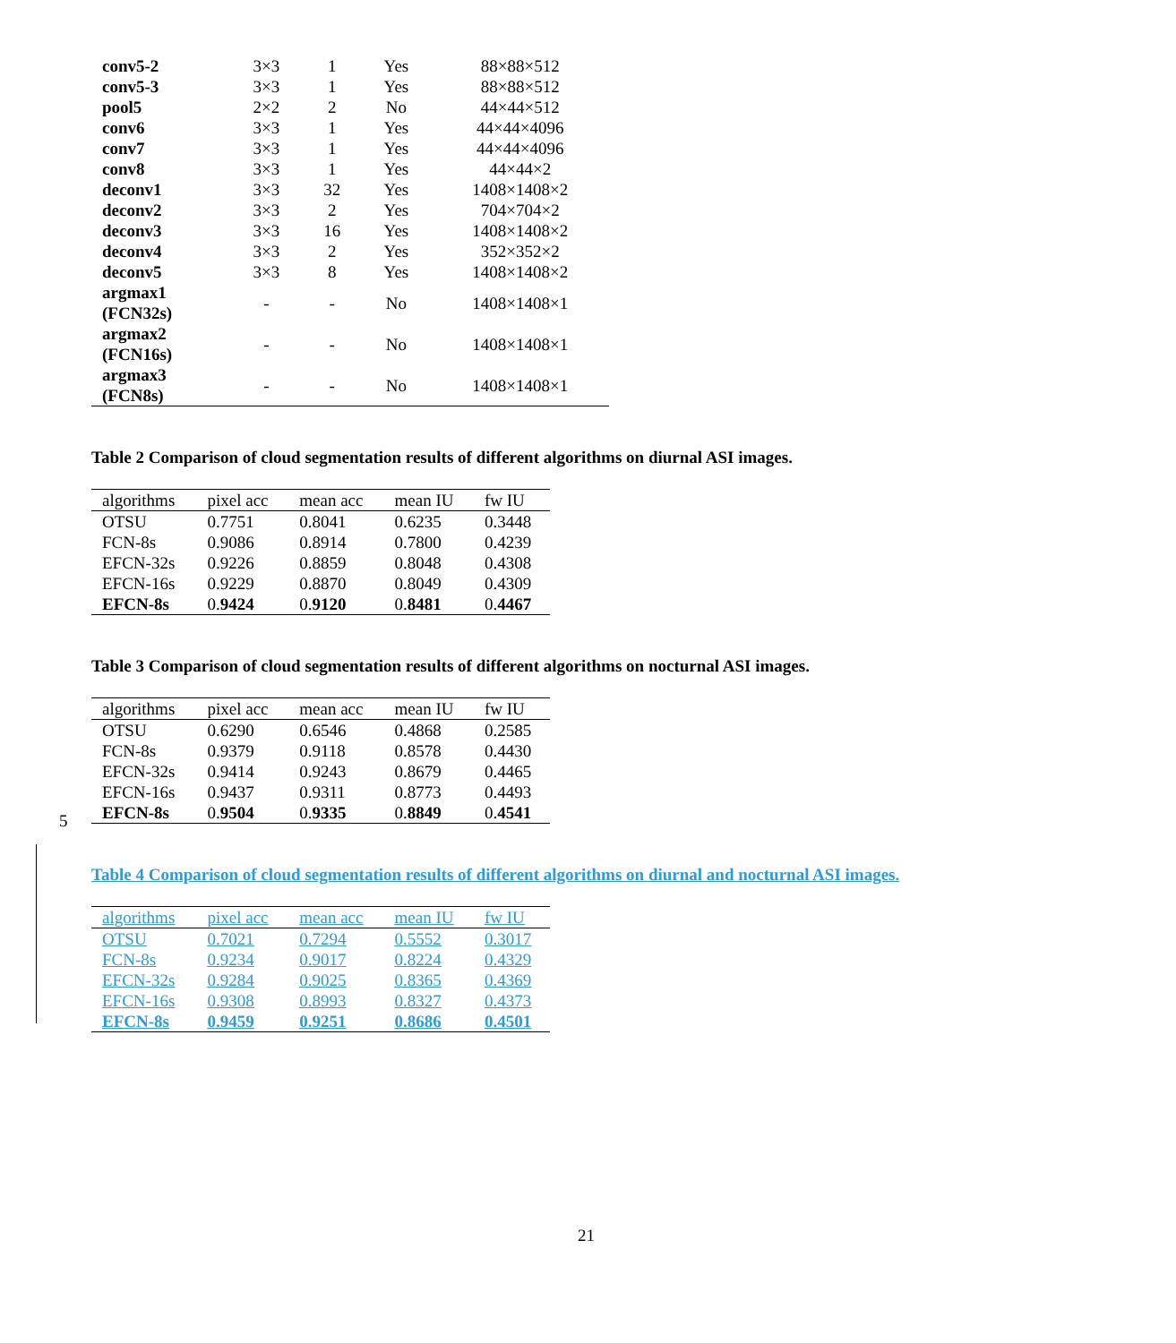| conv5-2 | 3×3 | 1 | Yes | 88×88×512 |
| conv5-3 | 3×3 | 1 | Yes | 88×88×512 |
| pool5 | 2×2 | 2 | No | 44×44×512 |
| conv6 | 3×3 | 1 | Yes | 44×44×4096 |
| conv7 | 3×3 | 1 | Yes | 44×44×4096 |
| conv8 | 3×3 | 1 | Yes | 44×44×2 |
| deconv1 | 3×3 | 32 | Yes | 1408×1408×2 |
| deconv2 | 3×3 | 2 | Yes | 704×704×2 |
| deconv3 | 3×3 | 16 | Yes | 1408×1408×2 |
| deconv4 | 3×3 | 2 | Yes | 352×352×2 |
| deconv5 | 3×3 | 8 | Yes | 1408×1408×2 |
| argmax1 (FCN32s) | - | - | No | 1408×1408×1 |
| argmax2 (FCN16s) | - | - | No | 1408×1408×1 |
| argmax3 (FCN8s) | - | - | No | 1408×1408×1 |
Table 2 Comparison of cloud segmentation results of different algorithms on diurnal ASI images.
| algorithms | pixel acc | mean acc | mean IU | fw IU |
| --- | --- | --- | --- | --- |
| OTSU | 0.7751 | 0.8041 | 0.6235 | 0.3448 |
| FCN-8s | 0.9086 | 0.8914 | 0.7800 | 0.4239 |
| EFCN-32s | 0.9226 | 0.8859 | 0.8048 | 0.4308 |
| EFCN-16s | 0.9229 | 0.8870 | 0.8049 | 0.4309 |
| EFCN-8s | 0. 9424 | 0. 9120 | 0. 8481 | 0. 4467 |
Table 3 Comparison of cloud segmentation results of different algorithms on nocturnal ASI images.
| algorithms | pixel acc | mean acc | mean IU | fw IU |
| --- | --- | --- | --- | --- |
| OTSU | 0.6290 | 0.6546 | 0.4868 | 0.2585 |
| FCN-8s | 0.9379 | 0.9118 | 0.8578 | 0.4430 |
| EFCN-32s | 0.9414 | 0.9243 | 0.8679 | 0.4465 |
| EFCN-16s | 0.9437 | 0.9311 | 0.8773 | 0.4493 |
| EFCN-8s | 0. 9504 | 0. 9335 | 0. 8849 | 0. 4541 |
Table 4 Comparison of cloud segmentation results of different algorithms on diurnal and nocturnal ASI images.
| algorithms | pixel acc | mean acc | mean IU | fw IU |
| --- | --- | --- | --- | --- |
| OTSU | 0.7021 | 0.7294 | 0.5552 | 0.3017 |
| FCN-8s | 0.9234 | 0.9017 | 0.8224 | 0.4329 |
| EFCN-32s | 0.9284 | 0.9025 | 0.8365 | 0.4369 |
| EFCN-16s | 0.9308 | 0.8993 | 0.8327 | 0.4373 |
| EFCN-8s | 0.9459 | 0.9251 | 0.8686 | 0.4501 |
5
21